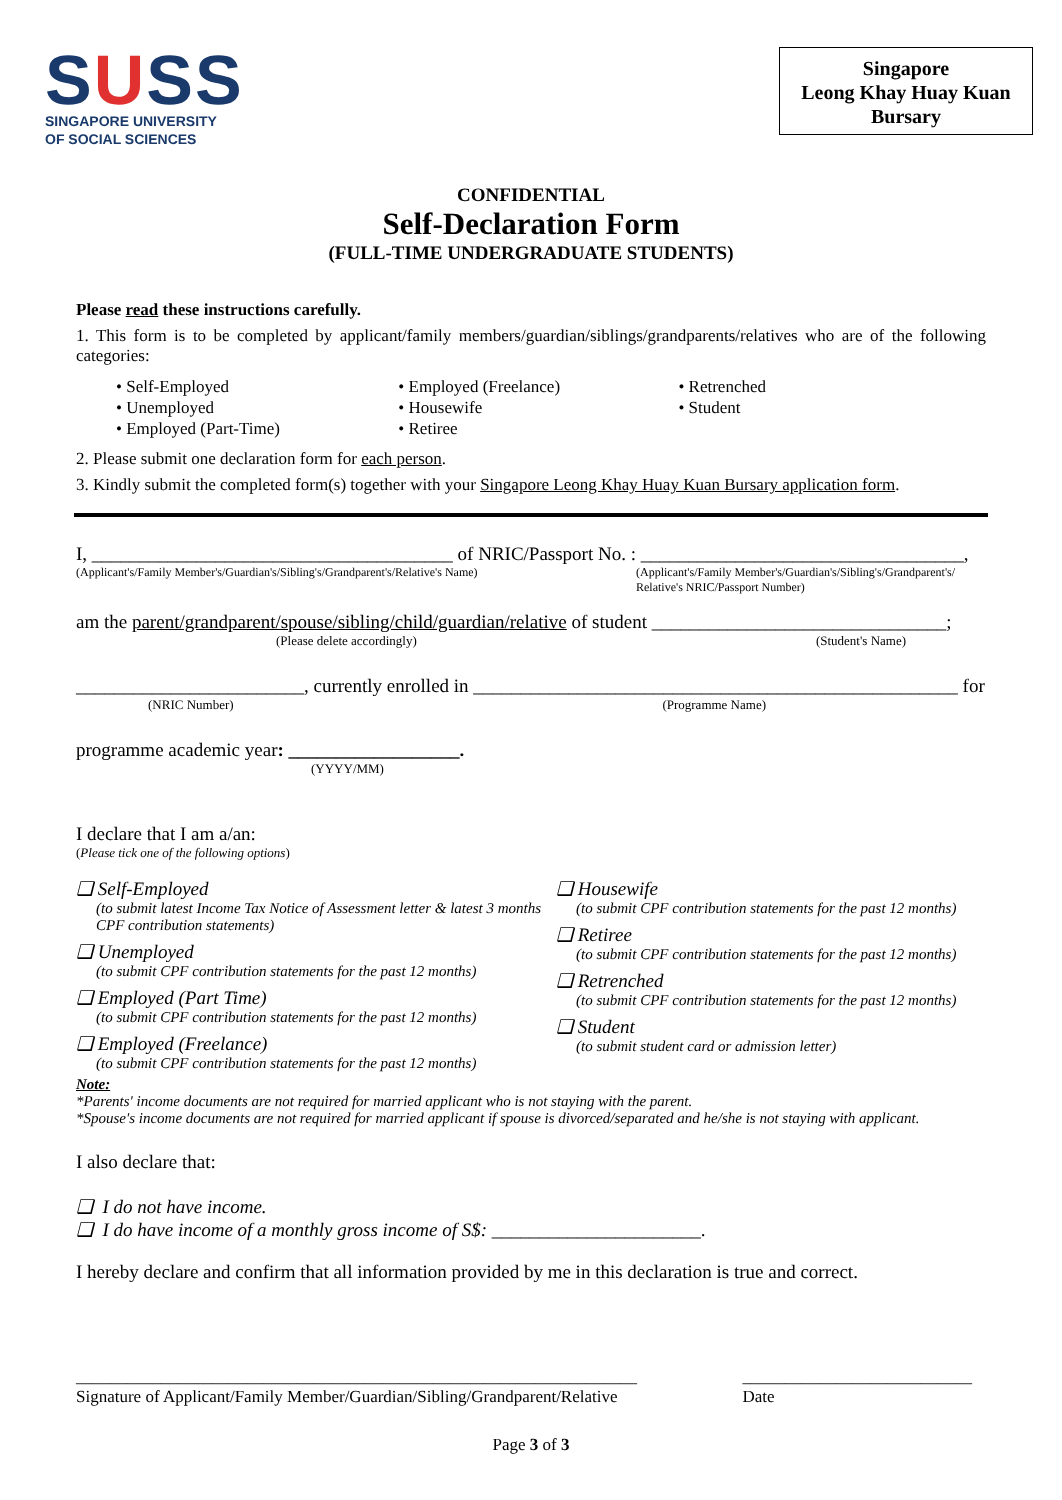SUSS
SINGAPORE UNIVERSITY
OF SOCIAL SCIENCES
Singapore
Leong Khay Huay Kuan
Bursary
CONFIDENTIAL
Self-Declaration Form
(FULL-TIME UNDERGRADUATE STUDENTS)
Please read these instructions carefully.
1. This form is to be completed by applicant/family members/guardian/siblings/grandparents/relatives who are of the following categories:
• Self-Employed
• Unemployed
• Employed (Part-Time)
• Employed (Freelance)
• Housewife
• Retiree
• Retrenched
• Student
2. Please submit one declaration form for each person.
3. Kindly submit the completed form(s) together with your Singapore Leong Khay Huay Kuan Bursary application form.
I, ______________________________________ of NRIC/Passport No. : __________________________________,
(Applicant's/Family Member's/Guardian's/Sibling's/Grandparent's/Relative's Name) (Applicant's/Family Member's/Guardian's/Sibling's/Grandparent's/ Relative's NRIC/Passport Number)
am the parent/grandparent/spouse/sibling/child/guardian/relative of student _______________________________;
(Please delete accordingly) (Student's Name)
________________________, currently enrolled in ___________________________________________________ for
(NRIC Number) (Programme Name)
programme academic year: __________________.
(YYYY/MM)
I declare that I am a/an:
(Please tick one of the following options)
❑ Self-Employed
(to submit latest Income Tax Notice of Assessment letter & latest 3 months CPF contribution statements)
❑ Unemployed
(to submit CPF contribution statements for the past 12 months)
❑ Employed (Part Time)
(to submit CPF contribution statements for the past 12 months)
❑ Employed (Freelance)
(to submit CPF contribution statements for the past 12 months)
❑ Housewife
(to submit CPF contribution statements for the past 12 months)
❑ Retiree
(to submit CPF contribution statements for the past 12 months)
❑ Retrenched
(to submit CPF contribution statements for the past 12 months)
❑ Student
(to submit student card or admission letter)
Note:
*Parents' income documents are not required for married applicant who is not staying with the parent.
*Spouse's income documents are not required for married applicant if spouse is divorced/separated and he/she is not staying with applicant.
I also declare that:
❑ I do not have income.
❑ I do have income of a monthly gross income of S$: ______________________.
I hereby declare and confirm that all information provided by me in this declaration is true and correct.
__________________________________________________________________
Signature of Applicant/Family Member/Guardian/Sibling/Grandparent/Relative
___________________________
Date
Page 3 of 3